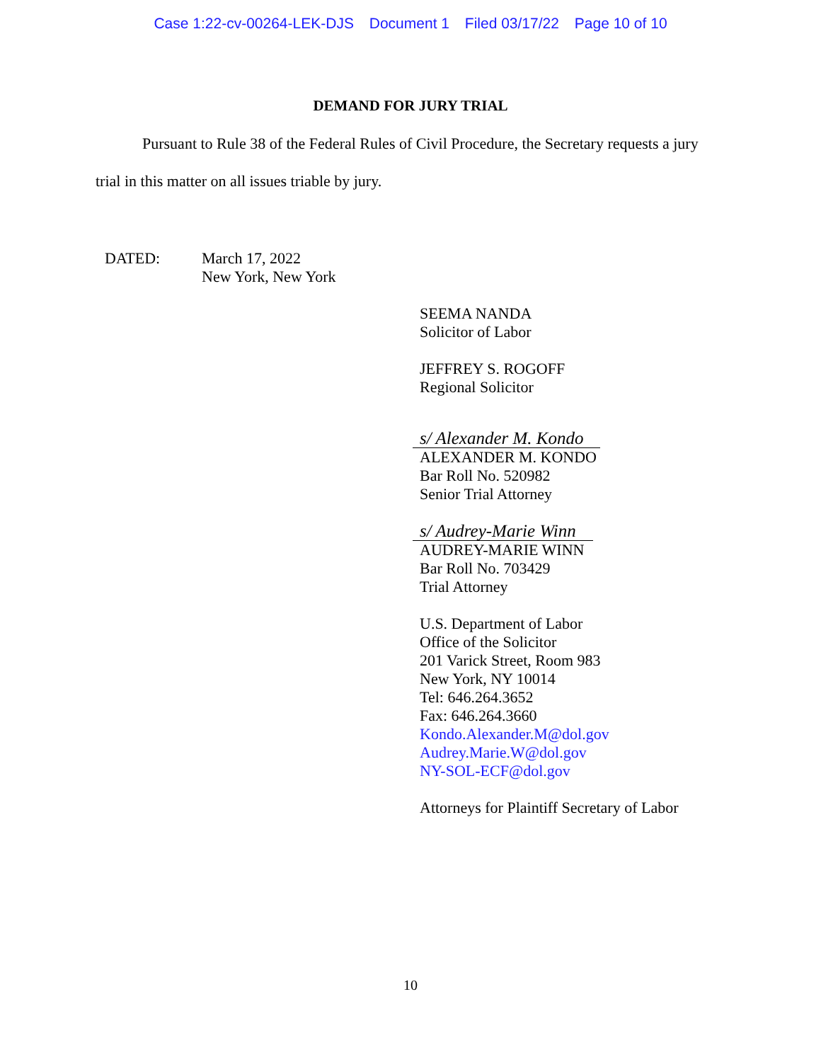Case 1:22-cv-00264-LEK-DJS Document 1 Filed 03/17/22 Page 10 of 10
DEMAND FOR JURY TRIAL
   Pursuant to Rule 38 of the Federal Rules of Civil Procedure, the Secretary requests a jury trial in this matter on all issues triable by jury.
DATED: March 17, 2022
New York, New York
SEEMA NANDA
Solicitor of Labor
JEFFREY S. ROGOFF
Regional Solicitor
s/ Alexander M. Kondo
ALEXANDER M. KONDO
Bar Roll No. 520982
Senior Trial Attorney
s/ Audrey-Marie Winn
AUDREY-MARIE WINN
Bar Roll No. 703429
Trial Attorney
U.S. Department of Labor
Office of the Solicitor
201 Varick Street, Room 983
New York, NY 10014
Tel: 646.264.3652
Fax: 646.264.3660
Kondo.Alexander.M@dol.gov
Audrey.Marie.W@dol.gov
NY-SOL-ECF@dol.gov
Attorneys for Plaintiff Secretary of Labor
10